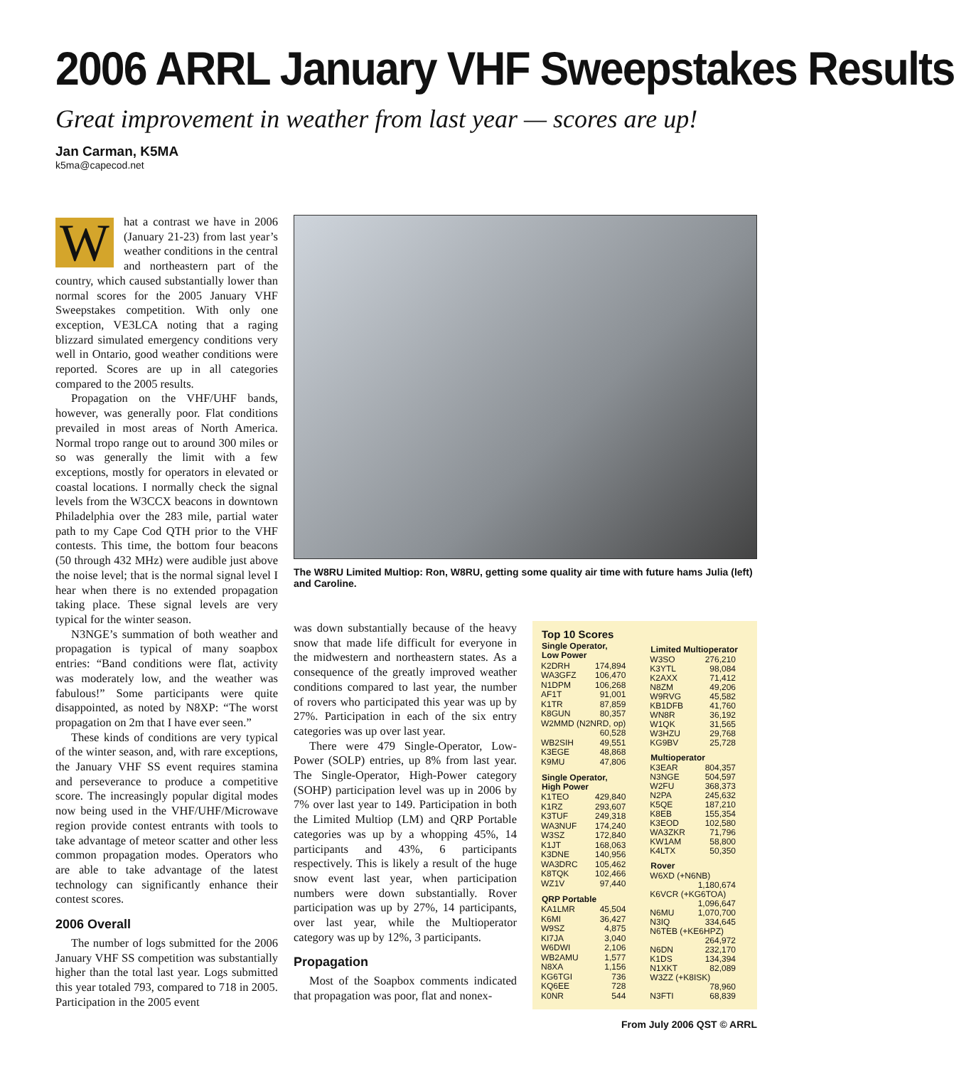2006 ARRL January VHF Sweepstakes Results
Great improvement in weather from last year — scores are up!
Jan Carman, K5MA
k5ma@capecod.net
What a contrast we have in 2006 (January 21-23) from last year’s weather conditions in the central and northeastern part of the country, which caused substantially lower than normal scores for the 2005 January VHF Sweepstakes competition. With only one exception, VE3LCA noting that a raging blizzard simulated emergency conditions very well in Ontario, good weather conditions were reported. Scores are up in all categories compared to the 2005 results.
Propagation on the VHF/UHF bands, however, was generally poor. Flat conditions prevailed in most areas of North America. Normal tropo range out to around 300 miles or so was generally the limit with a few exceptions, mostly for operators in elevated or coastal locations. I normally check the signal levels from the W3CCX beacons in downtown Philadelphia over the 283 mile, partial water path to my Cape Cod QTH prior to the VHF contests. This time, the bottom four beacons (50 through 432 MHz) were audible just above the noise level; that is the normal signal level I hear when there is no extended propagation taking place. These signal levels are very typical for the winter season.
N3NGE’s summation of both weather and propagation is typical of many soapbox entries: “Band conditions were flat, activity was moderately low, and the weather was fabulous!” Some participants were quite disappointed, as noted by N8XP: “The worst propagation on 2m that I have ever seen.”
These kinds of conditions are very typical of the winter season, and, with rare exceptions, the January VHF SS event requires stamina and perseverance to produce a competitive score. The increasingly popular digital modes now being used in the VHF/UHF/Microwave region provide contest entrants with tools to take advantage of meteor scatter and other less common propagation modes. Operators who are able to take advantage of the latest technology can significantly enhance their contest scores.
2006 Overall
The number of logs submitted for the 2006 January VHF SS competition was substantially higher than the total last year. Logs submitted this year totaled 793, compared to 718 in 2005. Participation in the 2005 event
The W8RU Limited Multiop: Ron, W8RU, getting some quality air time with future hams Julia (left) and Caroline.
was down substantially because of the heavy snow that made life difficult for everyone in the midwestern and northeastern states. As a consequence of the greatly improved weather conditions compared to last year, the number of rovers who participated this year was up by 27%. Participation in each of the six entry categories was up over last year.
There were 479 Single-Operator, Low-Power (SOLP) entries, up 8% from last year. The Single-Operator, High-Power category (SOHP) participation level was up in 2006 by 7% over last year to 149. Participation in both the Limited Multiop (LM) and QRP Portable categories was up by a whopping 45%, 14 participants and 43%, 6 participants respectively. This is likely a result of the huge snow event last year, when participation numbers were down substantially. Rover participation was up by 27%, 14 participants, over last year, while the Multioperator category was up by 12%, 3 participants.
Propagation
Most of the Soapbox comments indicated that propagation was poor, flat and nonex-
| Top 10 Scores | |
| --- | --- |
| Single Operator, Low Power | |
| K2DRH | 174,894 |
| WA3GFZ | 106,470 |
| N1DPM | 106,268 |
| AF1T | 91,001 |
| K1TR | 87,859 |
| K8GUN | 80,357 |
| W2MMD (N2NRD, op) | |
| | 60,528 |
| WB2SIH | 49,551 |
| K3EGE | 48,868 |
| K9MU | 47,806 |
| Single Operator, High Power | |
| K1TEO | 429,840 |
| K1RZ | 293,607 |
| K3TUF | 249,318 |
| WA3NUF | 174,240 |
| W3SZ | 172,840 |
| K1JT | 168,063 |
| K3DNE | 140,956 |
| WA3DRC | 105,462 |
| K8TQK | 102,466 |
| WZ1V | 97,440 |
| QRP Portable | |
| KA1LMR | 45,504 |
| K6MI | 36,427 |
| W9SZ | 4,875 |
| KI7JA | 3,040 |
| W6DWI | 2,106 |
| WB2AMU | 1,577 |
| N8XA | 1,156 |
| KG6TGI | 736 |
| KQ6EE | 728 |
| K0NR | 544 |
| Limited Multioperator | |
| --- | --- |
| W3SO | 276,210 |
| K3YTL | 98,084 |
| K2AXX | 71,412 |
| N8ZM | 49,206 |
| W9RVG | 45,582 |
| KB1DFB | 41,760 |
| WN8R | 36,192 |
| W1QK | 31,565 |
| W3HZU | 29,768 |
| KG9BV | 25,728 |
| Multioperator | |
| K3EAR | 804,357 |
| N3NGE | 504,597 |
| W2FU | 368,373 |
| N2PA | 245,632 |
| K5QE | 187,210 |
| K8EB | 155,354 |
| K3EOD | 102,580 |
| WA3ZKR | 71,796 |
| KW1AM | 58,800 |
| K4LTX | 50,350 |
| Rover | |
| W6XD (+N6NB) | |
| | 1,180,674 |
| K6VCR (+KG6TOA) | |
| | 1,096,647 |
| N6MU | 1,070,700 |
| N3IQ | 334,645 |
| N6TEB (+KE6HPZ) | |
| | 264,972 |
| N6DN | 232,170 |
| K1DS | 134,394 |
| N1XKT | 82,089 |
| W3ZZ (+K8ISK) | |
| | 78,960 |
| N3FTI | 68,839 |
From July 2006 QST © ARRL